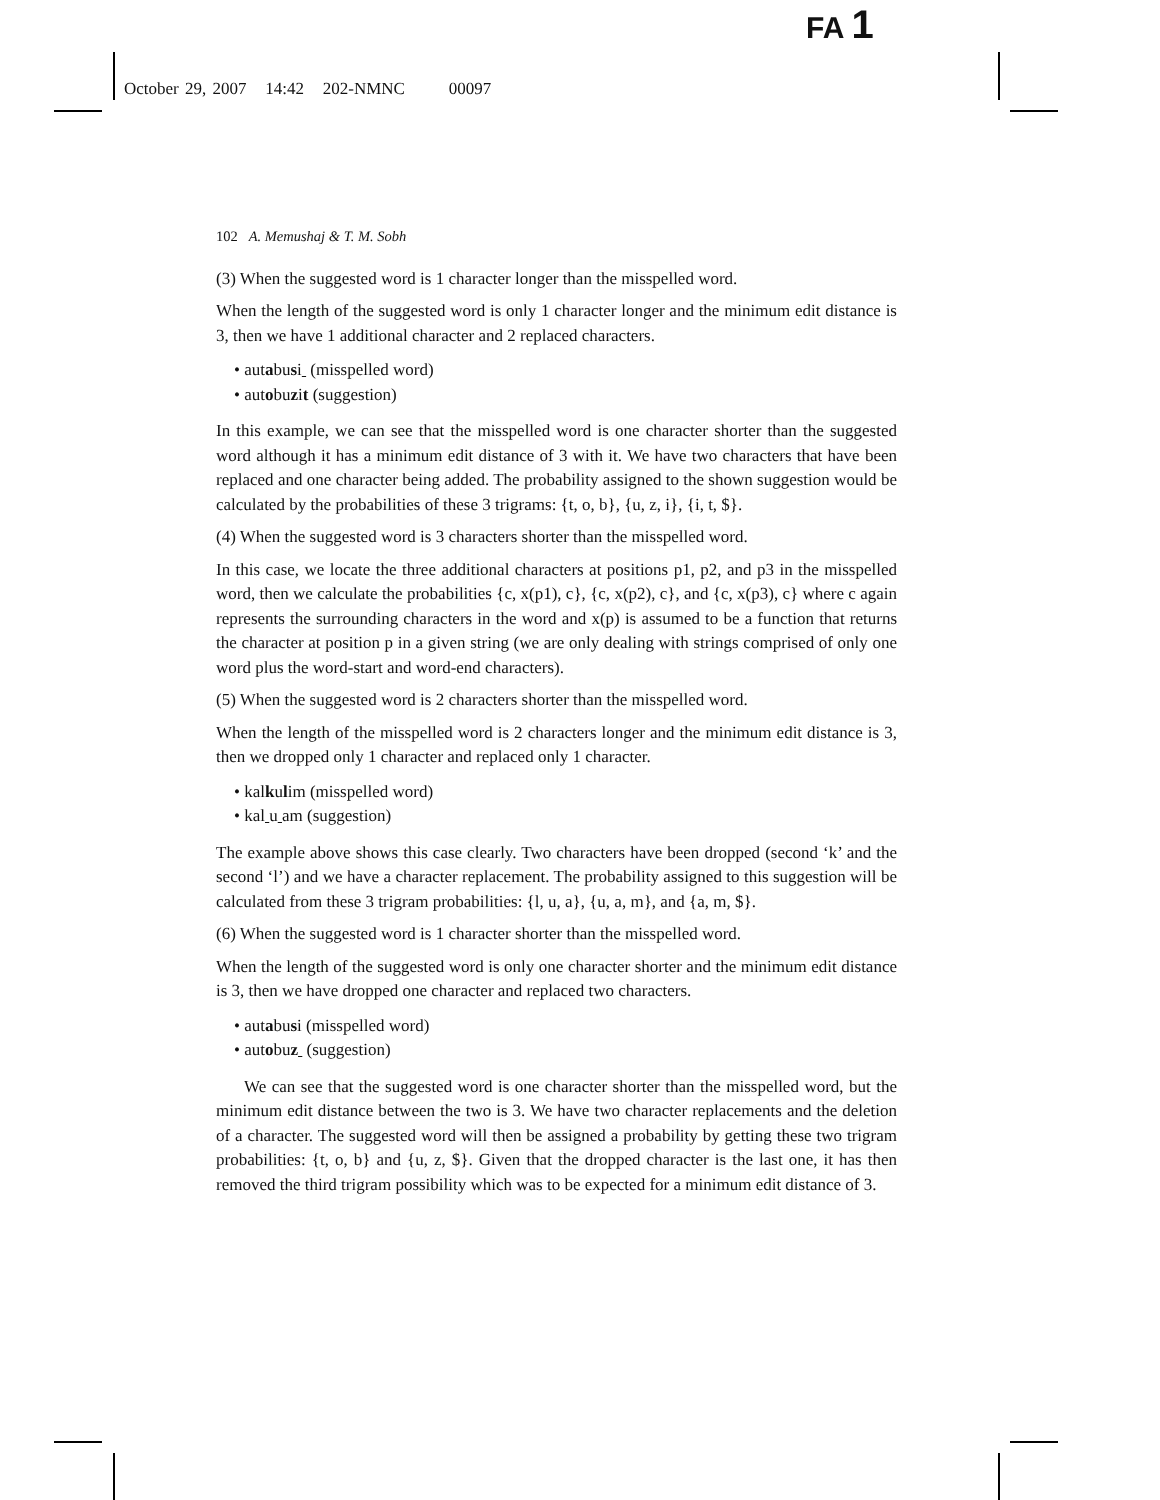FA 1
October 29, 2007 14:42 202-NMNC 00097
102 A. Memushaj & T. M. Sobh
(3) When the suggested word is 1 character longer than the misspelled word.
When the length of the suggested word is only 1 character longer and the minimum edit distance is 3, then we have 1 additional character and 2 replaced characters.
• autabusi (misspelled word)
• autobuzit (suggestion)
In this example, we can see that the misspelled word is one character shorter than the suggested word although it has a minimum edit distance of 3 with it. We have two characters that have been replaced and one character being added. The probability assigned to the shown suggestion would be calculated by the probabilities of these 3 trigrams: {t, o, b}, {u, z, i}, {i, t, $}.
(4) When the suggested word is 3 characters shorter than the misspelled word.
In this case, we locate the three additional characters at positions p1, p2, and p3 in the misspelled word, then we calculate the probabilities {c, x(p1), c}, {c, x(p2), c}, and {c, x(p3), c} where c again represents the surrounding characters in the word and x(p) is assumed to be a function that returns the character at position p in a given string (we are only dealing with strings comprised of only one word plus the word-start and word-end characters).
(5) When the suggested word is 2 characters shorter than the misspelled word.
When the length of the misspelled word is 2 characters longer and the minimum edit distance is 3, then we dropped only 1 character and replaced only 1 character.
• kalkulim (misspelled word)
• kal u am (suggestion)
The example above shows this case clearly. Two characters have been dropped (second ‘k’ and the second ‘l’) and we have a character replacement. The probability assigned to this suggestion will be calculated from these 3 trigram probabilities: {l, u, a}, {u, a, m}, and {a, m, $}.
(6) When the suggested word is 1 character shorter than the misspelled word.
When the length of the suggested word is only one character shorter and the minimum edit distance is 3, then we have dropped one character and replaced two characters.
• autabusi (misspelled word)
• autobuz (suggestion)
We can see that the suggested word is one character shorter than the misspelled word, but the minimum edit distance between the two is 3. We have two character replacements and the deletion of a character. The suggested word will then be assigned a probability by getting these two trigram probabilities: {t, o, b} and {u, z, $}. Given that the dropped character is the last one, it has then removed the third trigram possibility which was to be expected for a minimum edit distance of 3.